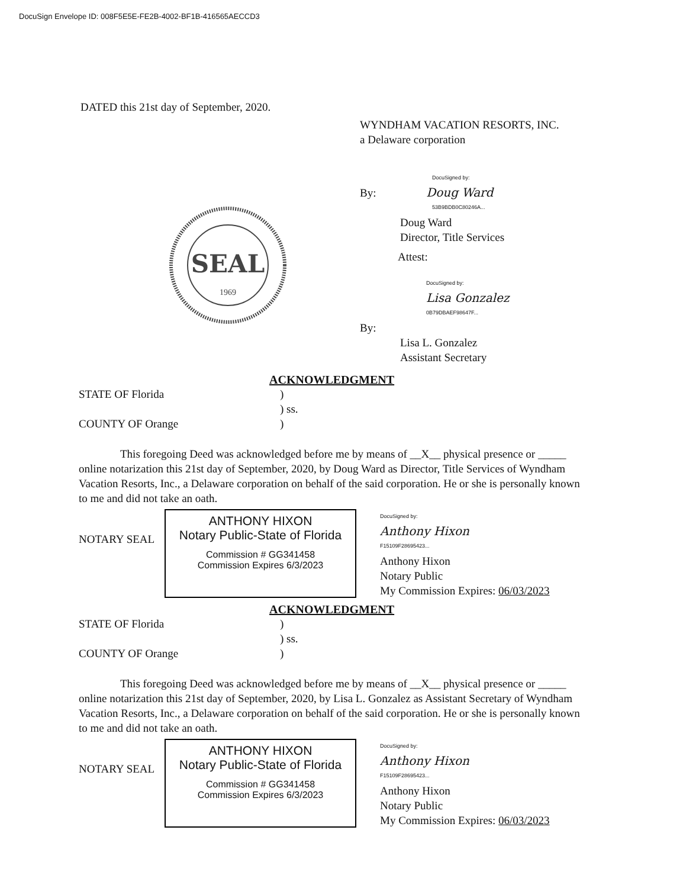DocuSign Envelope ID: 008F5E5E-FE2B-4002-BF1B-416565AECCD3
DATED this 21st day of September, 2020.
WYNDHAM VACATION RESORTS, INC.
a Delaware corporation
SEAL
1969
DocuSigned by:
By: Doug Ward
53B9BDB0C80246A...
Doug Ward
Director, Title Services
Attest:
DocuSigned by:
Lisa Gonzalez
0B79DBAEF98647F...
By:
Lisa L. Gonzalez
Assistant Secretary
ACKNOWLEDGMENT
STATE OF Florida)
) ss.
COUNTY OF Orange)
This foregoing Deed was acknowledged before me by means of __X__ physical presence or _____ online notarization this 21st day of September, 2020, by Doug Ward as Director, Title Services of Wyndham Vacation Resorts, Inc., a Delaware corporation on behalf of the said corporation. He or she is personally known to me and did not take an oath.
NOTARY SEAL
ANTHONY HIXON
Notary Public-State of Florida
Commission # GG341458
Commission Expires 6/3/2023
DocuSigned by:
Anthony Hixon
F15109F28695423...
Anthony Hixon
Notary Public
My Commission Expires: 06/03/2023
ACKNOWLEDGMENT
STATE OF Florida)
) ss.
COUNTY OF Orange)
This foregoing Deed was acknowledged before me by means of __X__ physical presence or _____ online notarization this 21st day of September, 2020, by Lisa L. Gonzalez as Assistant Secretary of Wyndham Vacation Resorts, Inc., a Delaware corporation on behalf of the said corporation. He or she is personally known to me and did not take an oath.
NOTARY SEAL
ANTHONY HIXON
Notary Public-State of Florida
Commission # GG341458
Commission Expires 6/3/2023
DocuSigned by:
Anthony Hixon
F15109F28695423...
Anthony Hixon
Notary Public
My Commission Expires: 06/03/2023